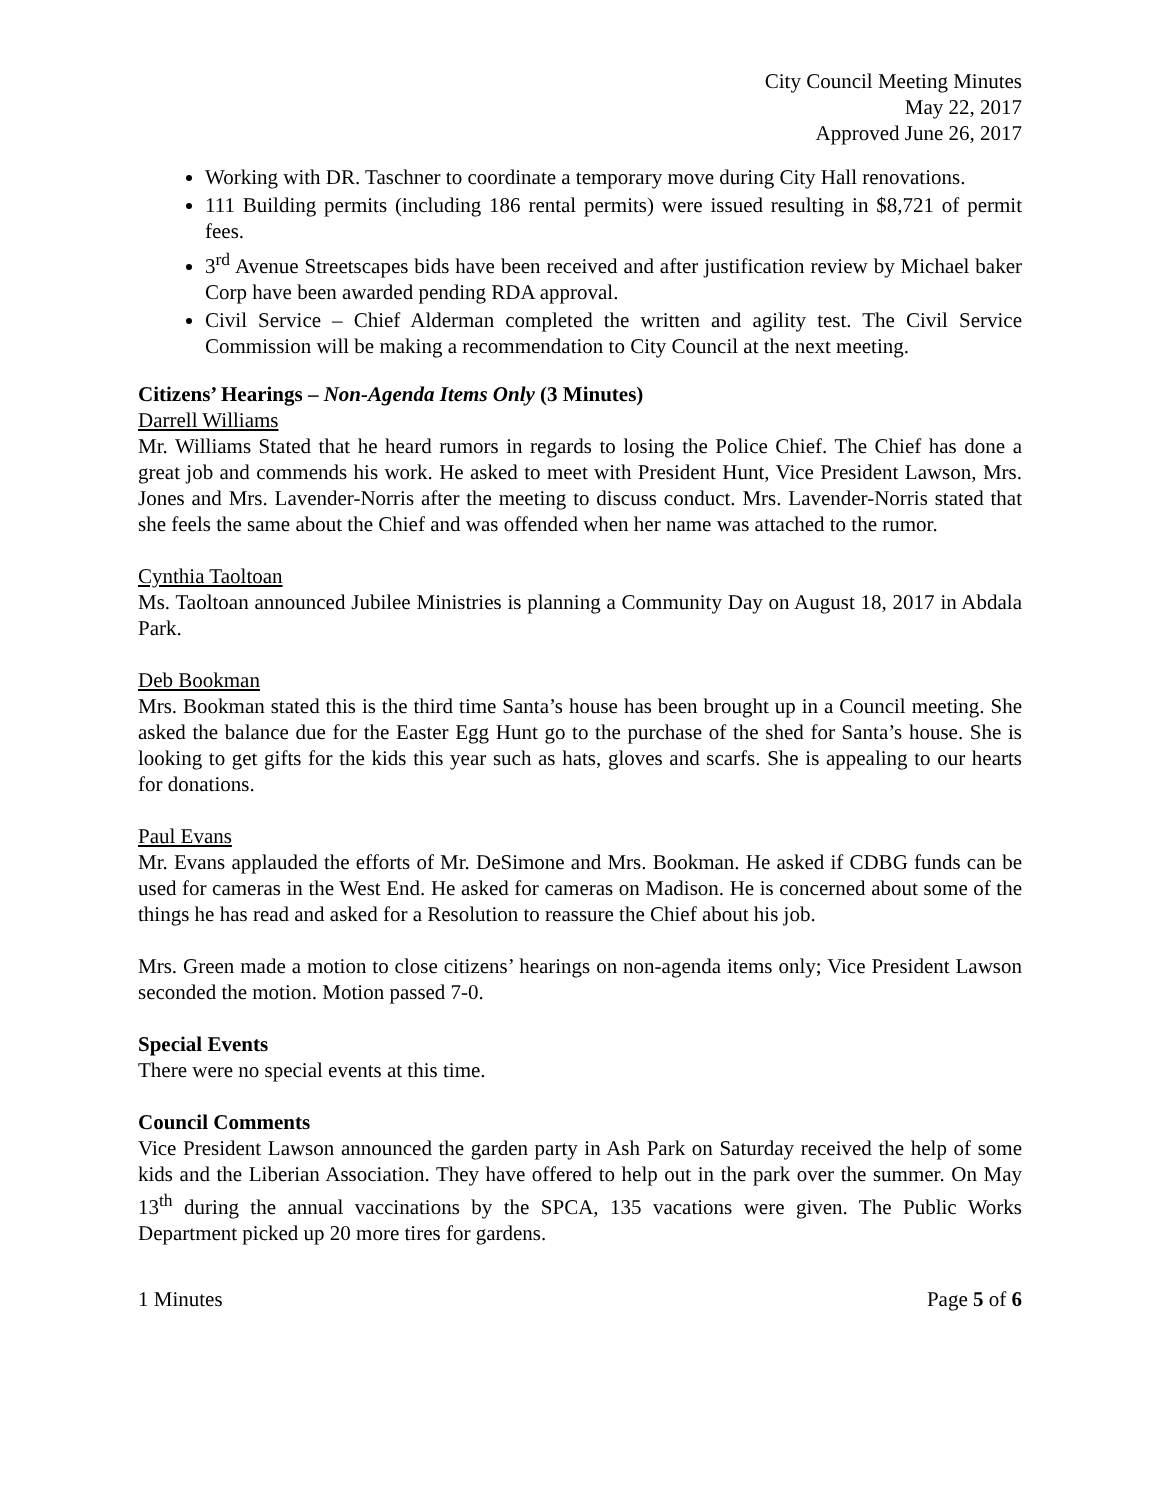City Council Meeting Minutes
May 22, 2017
Approved June 26, 2017
Working with DR. Taschner to coordinate a temporary move during City Hall renovations.
111 Building permits (including 186 rental permits) were issued resulting in $8,721 of permit fees.
3<sup>rd</sup> Avenue Streetscapes bids have been received and after justification review by Michael baker Corp have been awarded pending RDA approval.
Civil Service – Chief Alderman completed the written and agility test. The Civil Service Commission will be making a recommendation to City Council at the next meeting.
Citizens’ Hearings – Non-Agenda Items Only (3 Minutes)
Darrell Williams
Mr. Williams Stated that he heard rumors in regards to losing the Police Chief. The Chief has done a great job and commends his work. He asked to meet with President Hunt, Vice President Lawson, Mrs. Jones and Mrs. Lavender-Norris after the meeting to discuss conduct. Mrs. Lavender-Norris stated that she feels the same about the Chief and was offended when her name was attached to the rumor.
Cynthia Taoltoan
Ms. Taoltoan announced Jubilee Ministries is planning a Community Day on August 18, 2017 in Abdala Park.
Deb Bookman
Mrs. Bookman stated this is the third time Santa’s house has been brought up in a Council meeting. She asked the balance due for the Easter Egg Hunt go to the purchase of the shed for Santa’s house. She is looking to get gifts for the kids this year such as hats, gloves and scarfs. She is appealing to our hearts for donations.
Paul Evans
Mr. Evans applauded the efforts of Mr. DeSimone and Mrs. Bookman. He asked if CDBG funds can be used for cameras in the West End. He asked for cameras on Madison. He is concerned about some of the things he has read and asked for a Resolution to reassure the Chief about his job.
Mrs. Green made a motion to close citizens’ hearings on non-agenda items only; Vice President Lawson seconded the motion. Motion passed 7-0.
Special Events
There were no special events at this time.
Council Comments
Vice President Lawson announced the garden party in Ash Park on Saturday received the help of some kids and the Liberian Association. They have offered to help out in the park over the summer. On May 13<sup>th</sup> during the annual vaccinations by the SPCA, 135 vacations were given. The Public Works Department picked up 20 more tires for gardens.
1 Minutes Page 5 of 6